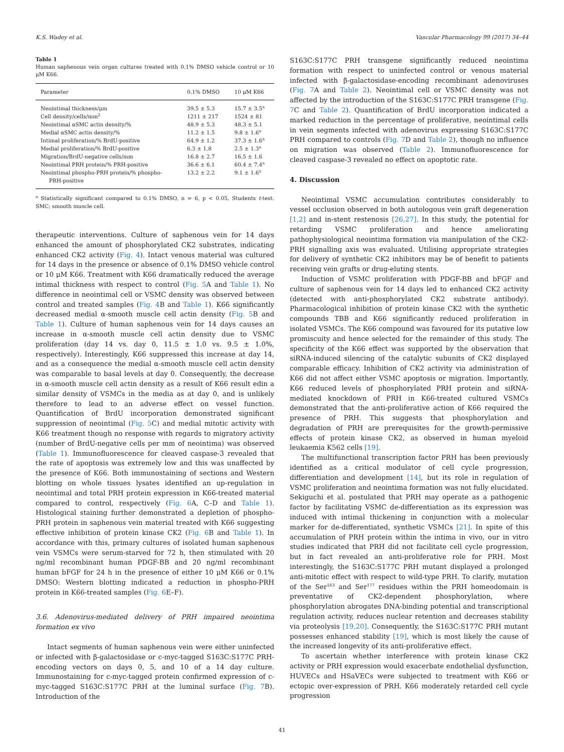K.S. Wadey et al. Vascular Pharmacology 99 (2017) 34–44
Table 1
Human saphenous vein organ cultures treated with 0.1% DMSO vehicle control or 10 μM K66.
| Parameter | 0.1% DMSO | 10 μM K66 |
| --- | --- | --- |
| Neointimal thickness/μm | 39.5 ± 5.3 | 15.7 ± 3.5<sup>a</sup> |
| Cell density/cells/mm<sup>2</sup> | 1211 ± 217 | 1524 ± 81 |
| Neointimal αSMC actin density/% | 48.9 ± 5.3 | 48.3 ± 5.1 |
| Medial αSMC actin density/% | 11.2 ± 1.5 | 9.8 ± 1.6<sup>a</sup> |
| Intimal proliferation/% BrdU-positive | 64.9 ± 1.2 | 37.3 ± 1.6<sup>a</sup> |
| Medial proliferation/% BrdU-positive | 6.3 ± 1.8 | 2.5 ± 1.3<sup>a</sup> |
| Migration/BrdU-negative cells/mm | 16.8 ± 2.7 | 16.5 ± 1.6 |
| Neointimal PRH protein/% PRH-positive | 36.6 ± 6.1 | 60.4 ± 7.4<sup>a</sup> |
| Neointimal phospho-PRH protein/% phospho- PRH-positive | 13.2 ± 2.2 | 9.1 ± 1.6<sup>a</sup> |
<sup>a</sup> Statistically significant compared to 0.1% DMSO, n = 6, p < 0.05, Students t-test. SMC; smooth muscle cell.
therapeutic interventions. Culture of saphenous vein for 14 days enhanced the amount of phosphorylated CK2 substrates, indicating enhanced CK2 activity (Fig. 4). Intact venous material was cultured for 14 days in the presence or absence of 0.1% DMSO vehicle control or 10 μM K66. Treatment with K66 dramatically reduced the average intimal thickness with respect to control (Fig. 5 A and Table 1). No difference in neointimal cell or VSMC density was observed between control and treated samples (Fig. 4 B and Table 1). K66 significantly decreased medial α-smooth muscle cell actin density (Fig. 5 B and Table 1). Culture of human saphenous vein for 14 days causes an increase in α-smooth muscle cell actin density due to VSMC proliferation (day 14 vs. day 0, 11.5 ± 1.0 vs. 9.5 ± 1.0%, respectively). Interestingly, K66 suppressed this increase at day 14, and as a consequence the medial α-smooth muscle cell actin density was comparable to basal levels at day 0. Consequently, the decrease in α-smooth muscle cell actin density as a result of K66 result edin a similar density of VSMCs in the media as at day 0, and is unlikely therefore to lead to an adverse effect on vessel function. Quantification of BrdU incorporation demonstrated significant suppression of neointimal (Fig. 5 C) and medial mitotic activity with K66 treatment though no response with regards to migratory activity (number of BrdU-negative cells per mm of neointima) was observed (Table 1). Immunofluorescence for cleaved caspase-3 revealed that the rate of apoptosis was extremely low and this was unaffected by the presence of K66. Both immunostaining of sections and Western blotting on whole tissues lysates identified an up-regulation in neointimal and total PRH protein expression in K66-treated material compared to control, respectively (Fig. 6 A, C–D and Table 1). Histological staining further demonstrated a depletion of phospho-PRH protein in saphenous vein material treated with K66 suggesting effective inhibition of protein kinase CK2 (Fig. 6 B and Table 1). In accordance with this, primary cultures of isolated human saphenous vein VSMCs were serum-starved for 72 h, then stimulated with 20 ng/ml recombinant human PDGF-BB and 20 ng/ml recombinant human bFGF for 24 h in the presence of either 10 μM K66 or 0.1% DMSO: Western blotting indicated a reduction in phospho-PRH protein in K66-treated samples (Fig. 6 E–F).
3.6. Adenovirus-mediated delivery of PRH impaired neointima formation ex vivo
Intact segments of human saphenous vein were either uninfected or infected with β-galactosidase or c-myc-tagged S163C:S177C PRH-encoding vectors on days 0, 5, and 10 of a 14 day culture. Immunostaining for c-myc-tagged protein confirmed expression of c-myc-tagged S163C:S177C PRH at the luminal surface (Fig. 7 B). Introduction of the
S163C:S177C PRH transgene significantly reduced neointima formation with respect to uninfected control or venous material infected with β-galactosidase-encoding recombinant adenoviruses (Fig. 7 A and Table 2). Neointimal cell or VSMC density was not affected by the introduction of the S163C:S177C PRH transgene (Fig. 7 C and Table 2). Quantification of BrdU incorporation indicated a marked reduction in the percentage of proliferative, neointimal cells in vein segments infected with adenovirus expressing S163C:S177C PRH compared to controls (Fig. 7 D and Table 2), though no influence on migration was observed (Table 2). Immunofluorescence for cleaved caspase-3 revealed no effect on apoptotic rate.
4. Discussion
Neointimal VSMC accumulation contributes considerably to vessel occlusion observed in both autologous vein graft degeneration [1,2] and in-stent restenosis [26,27]. In this study, the potential for retarding VSMC proliferation and hence ameliorating pathophysiological neointima formation via manipulation of the CK2-PRH signalling axis was evaluated. Utilising appropriate strategies for delivery of synthetic CK2 inhibitors may be of benefit to patients receiving vein grafts or drug-eluting stents.
Induction of VSMC proliferation with PDGF-BB and bFGF and culture of saphenous vein for 14 days led to enhanced CK2 activity (detected with anti-phosphorylated CK2 substrate antibody). Pharmacological inhibition of protein kinase CK2 with the synthetic compounds TBB and K66 significantly reduced proliferation in isolated VSMCs. The K66 compound was favoured for its putative low promiscuity and hence selected for the remainder of this study. The specificity of the K66 effect was supported by the observation that siRNA-induced silencing of the catalytic subunits of CK2 displayed comparable efficacy. Inhibition of CK2 activity via administration of K66 did not affect either VSMC apoptosis or migration. Importantly, K66 reduced levels of phosphorylated PRH protein and siRNA-mediated knockdown of PRH in K66-treated cultured VSMCs demonstrated that the anti-proliferative action of K66 required the presence of PRH. This suggests that phosphorylation and degradation of PRH are prerequisites for the growth-permissive effects of protein kinase CK2, as observed in human myeloid leukaemia K562 cells [19].
The multifunctional transcription factor PRH has been previously identified as a critical modulator of cell cycle progression, differentiation and development [14], but its role in regulation of VSMC proliferation and neointima formation was not fully elucidated. Sekiguchi et al. postulated that PRH may operate as a pathogenic factor by facilitating VSMC de-differentiation as its expression was induced with intimal thickening in conjunction with a molecular marker for de-differentiated, synthetic VSMCs [21]. In spite of this accumulation of PRH protein within the intima in vivo, our in vitro studies indicated that PRH did not facilitate cell cycle progression, but in fact revealed an anti-proliferative role for PRH. Most interestingly, the S163C:S177C PRH mutant displayed a prolonged anti-mitotic effect with respect to wild-type PRH. To clarify, mutation of the Ser<sup>163</sup> and Ser<sup>177</sup> residues within the PRH homeodomain is preventative of CK2-dependent phosphorylation, where phosphorylation abrogates DNA-binding potential and transcriptional regulation activity, reduces nuclear retention and decreases stability via proteolysis [19,20]. Consequently, the S163C:S177C PRH mutant possesses enhanced stability [19], which is most likely the cause of the increased longevity of its anti-proliferative effect.
To ascertain whether interference with protein kinase CK2 activity or PRH expression would exacerbate endothelial dysfunction, HUVECs and HSaVECs were subjected to treatment with K66 or ectopic over-expression of PRH. K66 moderately retarded cell cycle progression
41